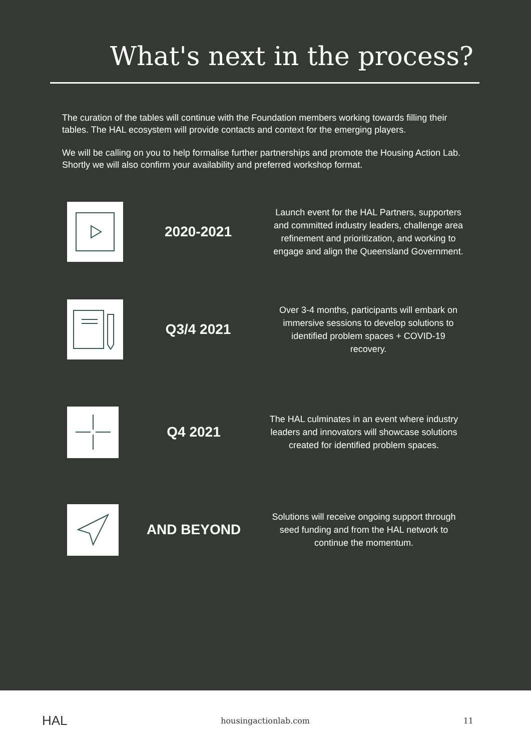What's next in the process?
The curation of the tables will continue with the Foundation members working towards filling their tables. The HAL ecosystem will provide contacts and context for the emerging players.
We will be calling on you to help formalise further partnerships and promote the Housing Action Lab. Shortly we will also confirm your availability and preferred workshop format.
2020-2021
Launch event for the HAL Partners, supporters and committed industry leaders, challenge area refinement and prioritization, and working to engage and align the Queensland Government.
Q3/4 2021
Over 3-4 months, participants will embark on immersive sessions to develop solutions to identified problem spaces + COVID-19 recovery.
Q4 2021
The HAL culminates in an event where industry leaders and innovators will showcase solutions created for identified problem spaces.
AND BEYOND
Solutions will receive ongoing support through seed funding and from the HAL network to continue the momentum.
HAL housingactionlab.com 11